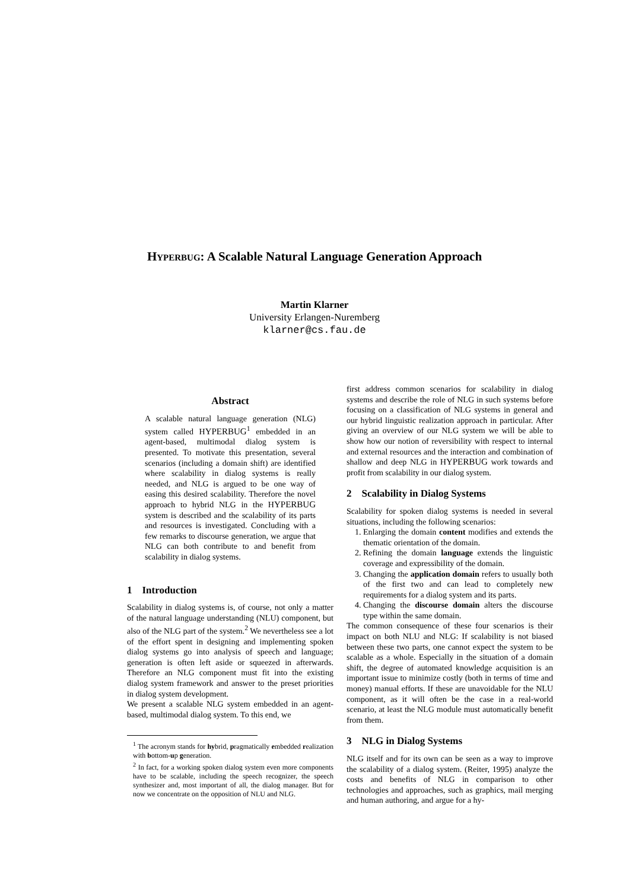HYPERBUG: A Scalable Natural Language Generation Approach
Martin Klarner
University Erlangen-Nuremberg
klarner@cs.fau.de
Abstract
A scalable natural language generation (NLG) system called HYPERBUG<sup>1</sup> embedded in an agent-based, multimodal dialog system is presented. To motivate this presentation, several scenarios (including a domain shift) are identified where scalability in dialog systems is really needed, and NLG is argued to be one way of easing this desired scalability. Therefore the novel approach to hybrid NLG in the HYPERBUG system is described and the scalability of its parts and resources is investigated. Concluding with a few remarks to discourse generation, we argue that NLG can both contribute to and benefit from scalability in dialog systems.
1 Introduction
Scalability in dialog systems is, of course, not only a matter of the natural language understanding (NLU) component, but also of the NLG part of the system.<sup>2</sup> We nevertheless see a lot of the effort spent in designing and implementing spoken dialog systems go into analysis of speech and language; generation is often left aside or squeezed in afterwards. Therefore an NLG component must fit into the existing dialog system framework and answer to the preset priorities in dialog system development.
We present a scalable NLG system embedded in an agent-based, multimodal dialog system. To this end, we
<sup>1</sup> The acronym stands for hybrid, pragmatically embedded realization with bottom-up generation.
<sup>2</sup> In fact, for a working spoken dialog system even more components have to be scalable, including the speech recognizer, the speech synthesizer and, most important of all, the dialog manager. But for now we concentrate on the opposition of NLU and NLG.
first address common scenarios for scalability in dialog systems and describe the role of NLG in such systems before focusing on a classification of NLG systems in general and our hybrid linguistic realization approach in particular. After giving an overview of our NLG system we will be able to show how our notion of reversibility with respect to internal and external resources and the interaction and combination of shallow and deep NLG in HYPERBUG work towards and profit from scalability in our dialog system.
2 Scalability in Dialog Systems
Scalability for spoken dialog systems is needed in several situations, including the following scenarios:
1. Enlarging the domain content modifies and extends the thematic orientation of the domain.
2. Refining the domain language extends the linguistic coverage and expressibility of the domain.
3. Changing the application domain refers to usually both of the first two and can lead to completely new requirements for a dialog system and its parts.
4. Changing the discourse domain alters the discourse type within the same domain.
The common consequence of these four scenarios is their impact on both NLU and NLG: If scalability is not biased between these two parts, one cannot expect the system to be scalable as a whole. Especially in the situation of a domain shift, the degree of automated knowledge acquisition is an important issue to minimize costly (both in terms of time and money) manual efforts. If these are unavoidable for the NLU component, as it will often be the case in a real-world scenario, at least the NLG module must automatically benefit from them.
3 NLG in Dialog Systems
NLG itself and for its own can be seen as a way to improve the scalability of a dialog system. (Reiter, 1995) analyze the costs and benefits of NLG in comparison to other technologies and approaches, such as graphics, mail merging and human authoring, and argue for a hy-